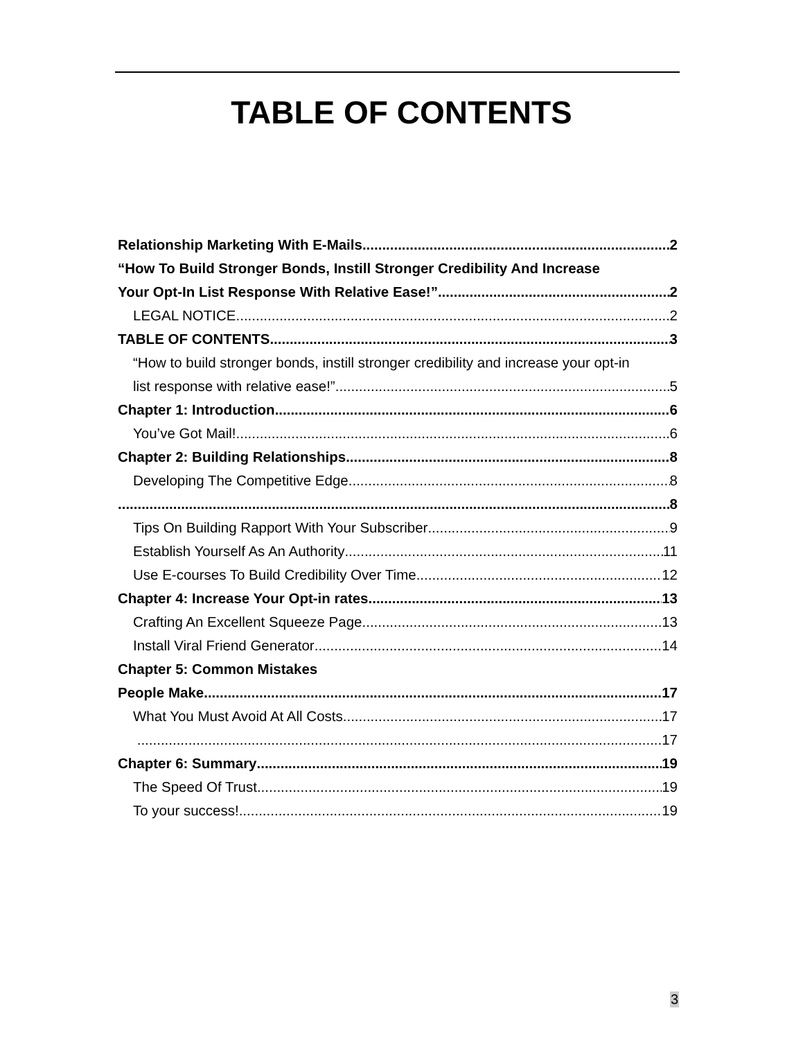TABLE OF CONTENTS
Relationship Marketing With E-Mails 2
“How To Build Stronger Bonds, Instill Stronger Credibility And Increase
Your Opt-In List Response With Relative Ease!” 2
LEGAL NOTICE 2
TABLE OF CONTENTS 3
“How to build stronger bonds, instill stronger credibility and increase your opt-in
list response with relative ease!” 5
Chapter 1: Introduction 6
You’ve Got Mail! 6
Chapter 2: Building Relationships 8
Developing The Competitive Edge 8
8
Tips On Building Rapport With Your Subscriber 9
Establish Yourself As An Authority 11
Use E-courses To Build Credibility Over Time 12
Chapter 4: Increase Your Opt-in rates 13
Crafting An Excellent Squeeze Page 13
Install Viral Friend Generator 14
Chapter 5: Common Mistakes
People Make 17
What You Must Avoid At All Costs 17
17
Chapter 6: Summary 19
The Speed Of Trust 19
To your success! 19
3